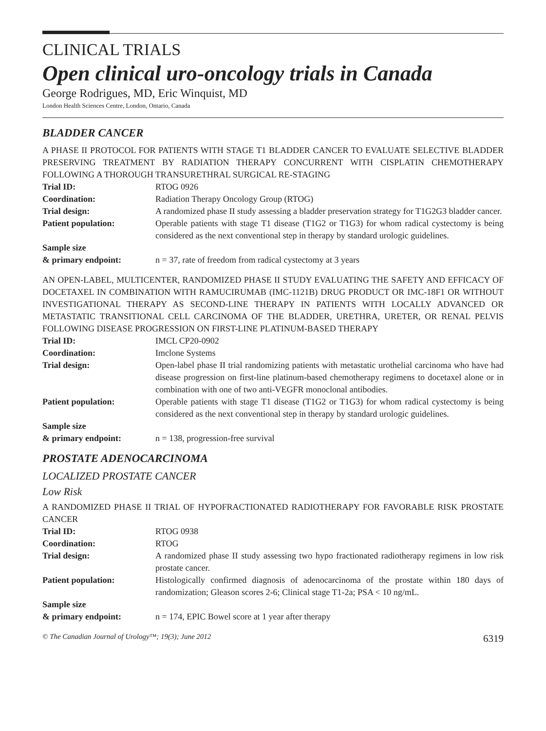CLINICAL TRIALS
Open clinical uro-oncology trials in Canada
George Rodrigues, MD, Eric Winquist, MD
London Health Sciences Centre, London, Ontario, Canada
BLADDER CANCER
A PHASE II PROTOCOL FOR PATIENTS WITH STAGE T1 BLADDER CANCER TO EVALUATE SELECTIVE BLADDER PRESERVING TREATMENT BY RADIATION THERAPY CONCURRENT WITH CISPLATIN CHEMOTHERAPY FOLLOWING A THOROUGH TRANSURETHRAL SURGICAL RE-STAGING
| Trial ID: | RTOG 0926 |
| Coordination: | Radiation Therapy Oncology Group (RTOG) |
| Trial design: | A randomized phase II study assessing a bladder preservation strategy for T1G2G3 bladder cancer. |
| Patient population: | Operable patients with stage T1 disease (T1G2 or T1G3) for whom radical cystectomy is being considered as the next conventional step in therapy by standard urologic guidelines. |
| Sample size & primary endpoint: | n = 37, rate of freedom from radical cystectomy at 3 years |
AN OPEN-LABEL, MULTICENTER, RANDOMIZED PHASE II STUDY EVALUATING THE SAFETY AND EFFICACY OF DOCETAXEL IN COMBINATION WITH RAMUCIRUMAB (IMC-1121B) DRUG PRODUCT OR IMC-18F1 OR WITHOUT INVESTIGATIONAL THERAPY AS SECOND-LINE THERAPY IN PATIENTS WITH LOCALLY ADVANCED OR METASTATIC TRANSITIONAL CELL CARCINOMA OF THE BLADDER, URETHRA, URETER, OR RENAL PELVIS FOLLOWING DISEASE PROGRESSION ON FIRST-LINE PLATINUM-BASED THERAPY
| Trial ID: | IMCL CP20-0902 |
| Coordination: | Imclone Systems |
| Trial design: | Open-label phase II trial randomizing patients with metastatic urothelial carcinoma who have had disease progression on first-line platinum-based chemotherapy regimens to docetaxel alone or in combination with one of two anti-VEGFR monoclonal antibodies. |
| Patient population: | Operable patients with stage T1 disease (T1G2 or T1G3) for whom radical cystectomy is being considered as the next conventional step in therapy by standard urologic guidelines. |
| Sample size & primary endpoint: | n = 138, progression-free survival |
PROSTATE ADENOCARCINOMA
LOCALIZED PROSTATE CANCER
Low Risk
A RANDOMIZED PHASE II TRIAL OF HYPOFRACTIONATED RADIOTHERAPY FOR FAVORABLE RISK PROSTATE CANCER
| Trial ID: | RTOG 0938 |
| Coordination: | RTOG |
| Trial design: | A randomized phase II study assessing two hypo fractionated radiotherapy regimens in low risk prostate cancer. |
| Patient population: | Histologically confirmed diagnosis of adenocarcinoma of the prostate within 180 days of randomization; Gleason scores 2-6; Clinical stage T1-2a; PSA < 10 ng/mL. |
| Sample size & primary endpoint: | n = 174, EPIC Bowel score at 1 year after therapy |
© The Canadian Journal of Urology™; 19(3); June 2012 6319